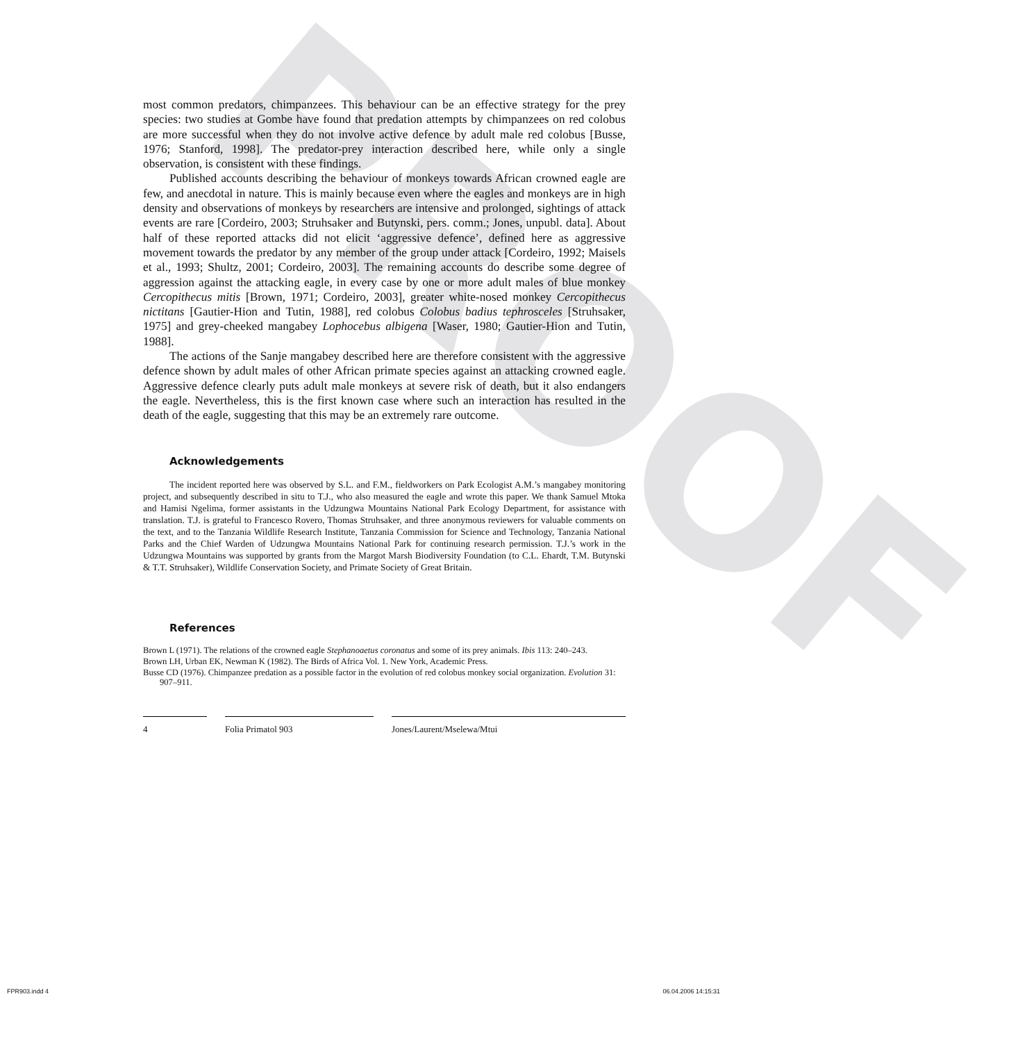PROOF
most common predators, chimpanzees. This behaviour can be an effective strategy for the prey species: two studies at Gombe have found that predation attempts by chimpanzees on red colobus are more successful when they do not involve active defence by adult male red colobus [Busse, 1976; Stanford, 1998]. The predator-prey interaction described here, while only a single observation, is consistent with these findings.
Published accounts describing the behaviour of monkeys towards African crowned eagle are few, and anecdotal in nature. This is mainly because even where the eagles and monkeys are in high density and observations of monkeys by researchers are intensive and prolonged, sightings of attack events are rare [Cordeiro, 2003; Struhsaker and Butynski, pers. comm.; Jones, unpubl. data]. About half of these reported attacks did not elicit ‘aggressive defence’, defined here as aggressive movement towards the predator by any member of the group under attack [Cordeiro, 1992; Maisels et al., 1993; Shultz, 2001; Cordeiro, 2003]. The remaining accounts do describe some degree of aggression against the attacking eagle, in every case by one or more adult males of blue monkey Cercopithecus mitis [Brown, 1971; Cordeiro, 2003], greater white-nosed monkey Cercopithecus nictitans [Gautier-Hion and Tutin, 1988], red colobus Colobus badius tephrosceles [Struhsaker, 1975] and grey-cheeked mangabey Lophocebus albigena [Waser, 1980; Gautier-Hion and Tutin, 1988].
The actions of the Sanje mangabey described here are therefore consistent with the aggressive defence shown by adult males of other African primate species against an attacking crowned eagle. Aggressive defence clearly puts adult male monkeys at severe risk of death, but it also endangers the eagle. Nevertheless, this is the first known case where such an interaction has resulted in the death of the eagle, suggesting that this may be an extremely rare outcome.
Acknowledgements
The incident reported here was observed by S.L. and F.M., fieldworkers on Park Ecologist A.M.’s mangabey monitoring project, and subsequently described in situ to T.J., who also measured the eagle and wrote this paper. We thank Samuel Mtoka and Hamisi Ngelima, former assistants in the Udzungwa Mountains National Park Ecology Department, for assistance with translation. T.J. is grateful to Francesco Rovero, Thomas Struhsaker, and three anonymous reviewers for valuable comments on the text, and to the Tanzania Wildlife Research Institute, Tanzania Commission for Science and Technology, Tanzania National Parks and the Chief Warden of Udzungwa Mountains National Park for continuing research permission. T.J.’s work in the Udzungwa Mountains was supported by grants from the Margot Marsh Biodiversity Foundation (to C.L. Ehardt, T.M. Butynski & T.T. Struhsaker), Wildlife Conservation Society, and Primate Society of Great Britain.
References
Brown L (1971). The relations of the crowned eagle Stephanoaetus coronatus and some of its prey animals. Ibis 113: 240–243.
Brown LH, Urban EK, Newman K (1982). The Birds of Africa Vol. 1. New York, Academic Press.
Busse CD (1976). Chimpanzee predation as a possible factor in the evolution of red colobus monkey social organization. Evolution 31: 907–911.
4 Folia Primatol 903 Jones/Laurent/Mselewa/Mtui
FPR903.indd 4 06.04.2006 14:15:31